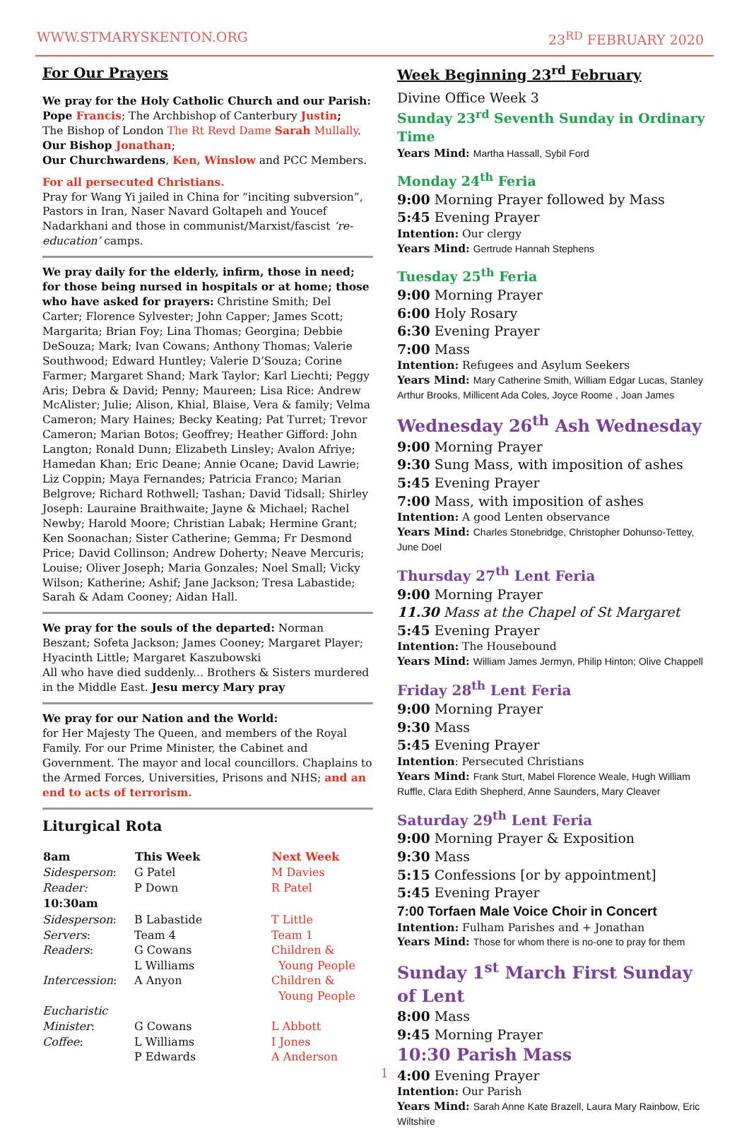WWW.STMARYSKENTON.ORG 23<sup>RD</sup> FEBRUARY 2020
For Our Prayers
We pray for the Holy Catholic Church and our Parish:
Pope Francis; The Archbishop of Canterbury Justin;
The Bishop of London The Rt Revd Dame Sarah Mullally.
Our Bishop Jonathan;
Our Churchwardens, Ken, Winslow and PCC Members.
For all persecuted Christians.
Pray for Wang Yi jailed in China for “inciting subversion”, Pastors in Iran, Naser Navard Goltapeh and Youcef Nadarkhani and those in communist/Marxist/fascist ‘re-education’ camps.
We pray daily for the elderly, infirm, those in need; for those being nursed in hospitals or at home; those who have asked for prayers: Christine Smith; Del Carter; Florence Sylvester; John Capper; James Scott; Margarita; Brian Foy; Lina Thomas; Georgina; Debbie DeSouza; Mark; Ivan Cowans; Anthony Thomas; Valerie Southwood; Edward Huntley; Valerie D’Souza; Corine Farmer; Margaret Shand; Mark Taylor; Karl Liechti; Peggy Aris; Debra & David; Penny; Maureen; Lisa Rice: Andrew McAlister; Julie; Alison, Khial, Blaise, Vera & family; Velma Cameron; Mary Haines; Becky Keating; Pat Turret; Trevor Cameron; Marian Botos; Geoffrey; Heather Gifford: John Langton; Ronald Dunn; Elizabeth Linsley; Avalon Afriye; Hamedan Khan; Eric Deane; Annie Ocane; David Lawrie; Liz Coppin; Maya Fernandes; Patricia Franco; Marian Belgrove; Richard Rothwell; Tashan; David Tidsall; Shirley Joseph: Lauraine Braithwaite; Jayne & Michael; Rachel Newby; Harold Moore; Christian Labak; Hermine Grant; Ken Soonachan; Sister Catherine; Gemma; Fr Desmond Price; David Collinson; Andrew Doherty; Neave Mercuris; Louise; Oliver Joseph; Maria Gonzales; Noel Small; Vicky Wilson; Katherine; Ashif; Jane Jackson; Tresa Labastide; Sarah & Adam Cooney; Aidan Hall.
We pray for the souls of the departed: Norman Beszant; Sofeta Jackson; James Cooney; Margaret Player; Hyacinth Little; Margaret Kaszubowski
All who have died suddenly... Brothers & Sisters murdered in the Middle East. Jesu mercy Mary pray
We pray for our Nation and the World:
for Her Majesty The Queen, and members of the Royal Family. For our Prime Minister, the Cabinet and Government. The mayor and local councillors. Chaplains to the Armed Forces, Universities, Prisons and NHS; and an end to acts of terrorism.
Liturgical Rota
| 8am | This Week | Next Week |
| --- | --- | --- |
| Sidesperson : | G Patel | M Davies |
| Reader: | P Down | R Patel |
| 10:30am | | |
| Sidesperson : | B Labastide | T Little |
| Servers : | Team 4 | Team 1 |
| Readers : | G Cowans L Williams | Children & Young People |
| Intercession : | A Anyon | Children & Young People |
| Eucharistic Minister : | G Cowans | L Abbott |
| Coffee : | L Williams P Edwards | I Jones A Anderson |
1
Week Beginning 23<sup>rd</sup> February
Divine Office Week 3
Sunday 23<sup>rd</sup> Seventh Sunday in Ordinary Time
Years Mind: Martha Hassall, Sybil Ford
Monday 24<sup>th</sup> Feria
9:00 Morning Prayer followed by Mass
5:45 Evening Prayer
Intention: Our clergy
Years Mind: Gertrude Hannah Stephens
Tuesday 25<sup>th</sup> Feria
9:00 Morning Prayer
6:00 Holy Rosary
6:30 Evening Prayer
7:00 Mass
Intention: Refugees and Asylum Seekers
Years Mind: Mary Catherine Smith, William Edgar Lucas, Stanley Arthur Brooks, Millicent Ada Coles, Joyce Roome , Joan James
Wednesday 26<sup>th</sup> Ash Wednesday
9:00 Morning Prayer
9:30 Sung Mass, with imposition of ashes
5:45 Evening Prayer
7:00 Mass, with imposition of ashes
Intention: A good Lenten observance
Years Mind: Charles Stonebridge, Christopher Dohunso-Tettey, June Doel
Thursday 27<sup>th</sup> Lent Feria
9:00 Morning Prayer
11.30 Mass at the Chapel of St Margaret
5:45 Evening Prayer
Intention: The Housebound
Years Mind: William James Jermyn, Philip Hinton; Olive Chappell
Friday 28<sup>th</sup> Lent Feria
9:00 Morning Prayer
9:30 Mass
5:45 Evening Prayer
Intention: Persecuted Christians
Years Mind: Frank Sturt, Mabel Florence Weale, Hugh William Ruffle, Clara Edith Shepherd, Anne Saunders, Mary Cleaver
Saturday 29<sup>th</sup> Lent Feria
9:00 Morning Prayer & Exposition
9:30 Mass
5:15 Confessions [or by appointment]
5:45 Evening Prayer
7:00 Torfaen Male Voice Choir in Concert
Intention: Fulham Parishes and + Jonathan
Years Mind: Those for whom there is no-one to pray for them
Sunday 1<sup>st</sup> March First Sunday of Lent
8:00 Mass
9:45 Morning Prayer
10:30 Parish Mass
4:00 Evening Prayer
Intention: Our Parish
Years Mind: Sarah Anne Kate Brazell, Laura Mary Rainbow, Eric Wiltshire